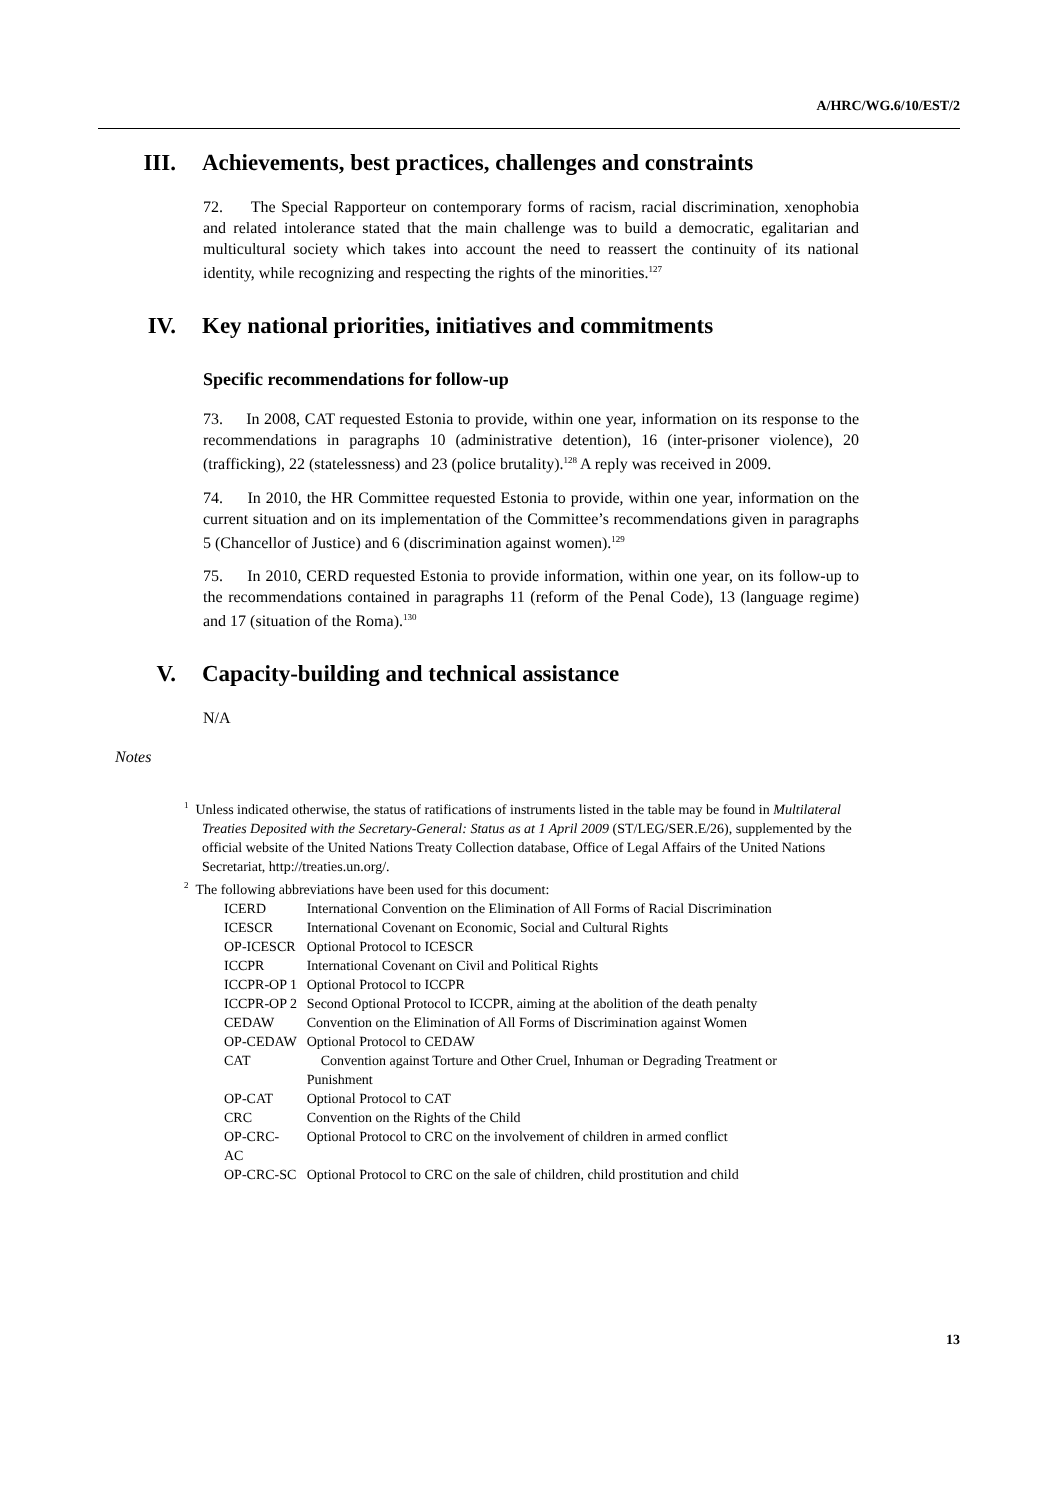A/HRC/WG.6/10/EST/2
III. Achievements, best practices, challenges and constraints
72. The Special Rapporteur on contemporary forms of racism, racial discrimination, xenophobia and related intolerance stated that the main challenge was to build a democratic, egalitarian and multicultural society which takes into account the need to reassert the continuity of its national identity, while recognizing and respecting the rights of the minorities.<sup>127</sup>
IV. Key national priorities, initiatives and commitments
Specific recommendations for follow-up
73. In 2008, CAT requested Estonia to provide, within one year, information on its response to the recommendations in paragraphs 10 (administrative detention), 16 (inter-prisoner violence), 20 (trafficking), 22 (statelessness) and 23 (police brutality).<sup>128</sup> A reply was received in 2009.
74. In 2010, the HR Committee requested Estonia to provide, within one year, information on the current situation and on its implementation of the Committee’s recommendations given in paragraphs 5 (Chancellor of Justice) and 6 (discrimination against women).<sup>129</sup>
75. In 2010, CERD requested Estonia to provide information, within one year, on its follow-up to the recommendations contained in paragraphs 11 (reform of the Penal Code), 13 (language regime) and 17 (situation of the Roma).<sup>130</sup>
V. Capacity-building and technical assistance
N/A
Notes
<sup>1</sup> Unless indicated otherwise, the status of ratifications of instruments listed in the table may be found in Multilateral Treaties Deposited with the Secretary-General: Status as at 1 April 2009 (ST/LEG/SER.E/26), supplemented by the official website of the United Nations Treaty Collection database, Office of Legal Affairs of the United Nations Secretariat, http://treaties.un.org/.
<sup>2</sup> The following abbreviations have been used for this document:
| ICERD | International Convention on the Elimination of All Forms of Racial Discrimination |
| ICESCR | International Covenant on Economic, Social and Cultural Rights |
| OP-ICESCR | Optional Protocol to ICESCR |
| ICCPR | International Covenant on Civil and Political Rights |
| ICCPR-OP 1 | Optional Protocol to ICCPR |
| ICCPR-OP 2 | Second Optional Protocol to ICCPR, aiming at the abolition of the death penalty |
| CEDAW | Convention on the Elimination of All Forms of Discrimination against Women |
| OP-CEDAW | Optional Protocol to CEDAW |
| CAT | Convention against Torture and Other Cruel, Inhuman or Degrading Treatment or Punishment |
| OP-CAT | Optional Protocol to CAT |
| CRC | Convention on the Rights of the Child |
| OP-CRC-AC | Optional Protocol to CRC on the involvement of children in armed conflict |
| OP-CRC-SC | Optional Protocol to CRC on the sale of children, child prostitution and child |
13